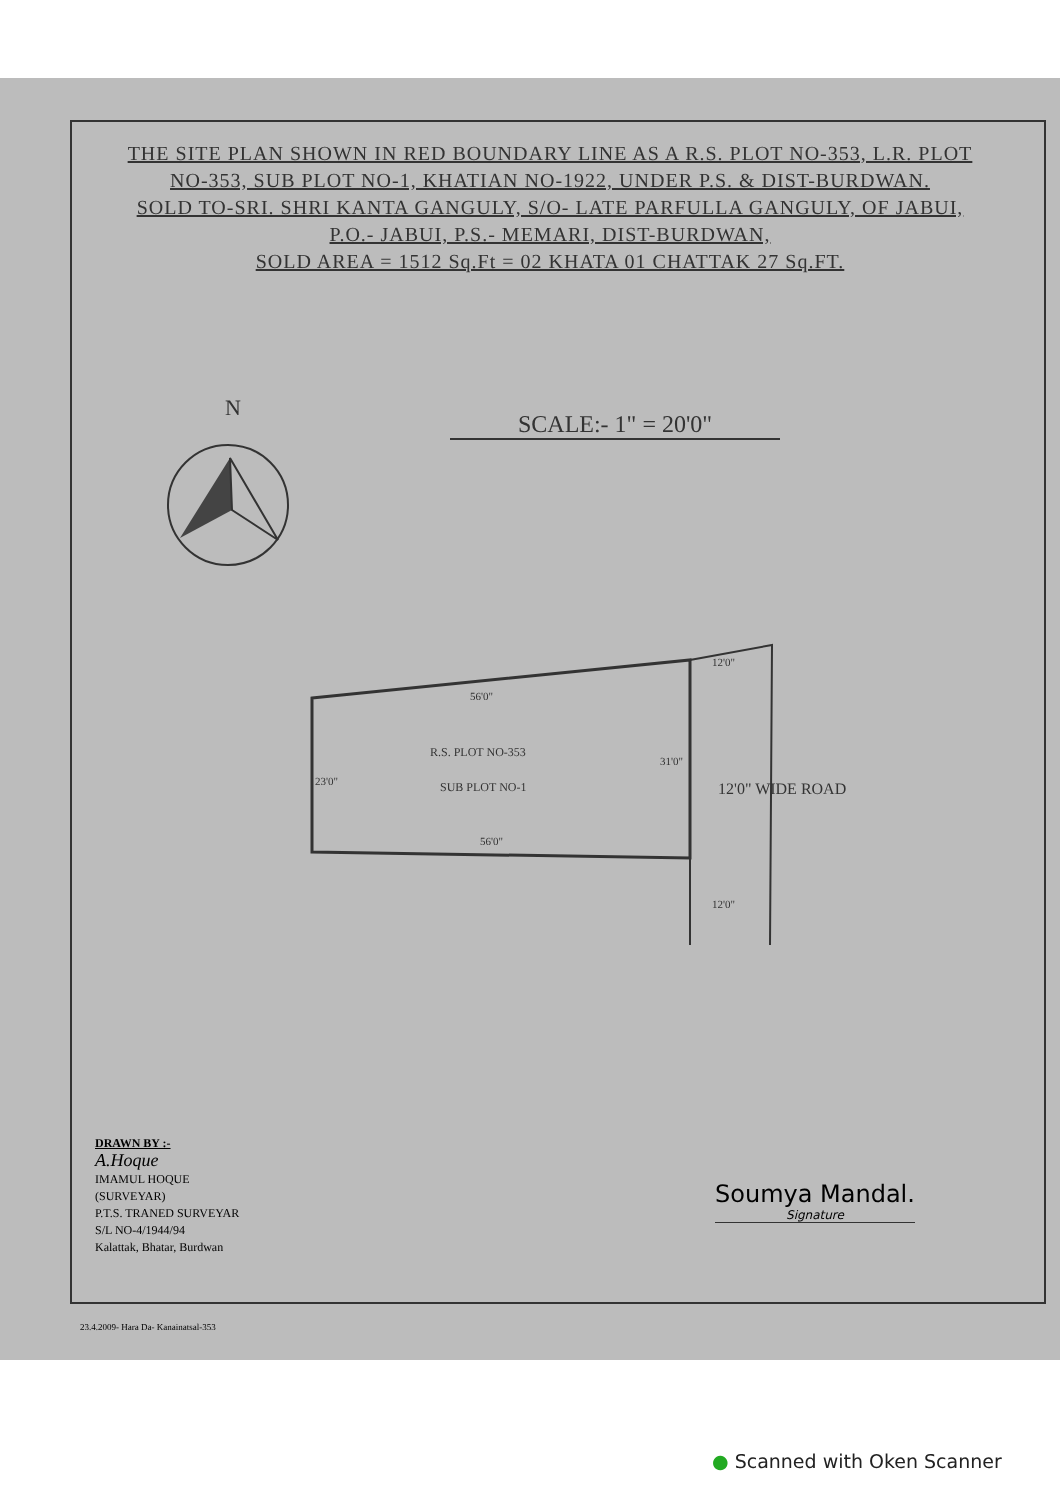THE SITE PLAN SHOWN IN RED BOUNDARY LINE AS A R.S. PLOT NO-353, L.R. PLOT NO-353, SUB PLOT NO-1, KHATIAN NO-1922, UNDER P.S. & DIST-BURDWAN.
SOLD TO-SRI. SHRI KANTA GANGULY, S/O- LATE PARFULLA GANGULY, OF JABUI, P.O.- JABUI, P.S.- MEMARI, DIST-BURDWAN,
SOLD AREA = 1512 Sq.Ft = 02 KHATA 01 CHATTAK 27 Sq.FT.
N
SCALE:- 1" = 20'0"
56'0"
R.S. PLOT NO-353
23'0"
31'0"
SUB PLOT NO-1
56'0"
12'0"
12'0" WIDE ROAD
12'0"
DRAWN BY :-
A.Hoque
IMAMUL HOQUE
(SURVEYAR)
P.T.S. TRANED SURVEYAR
S/L NO-4/1944/94
Kalattak, Bhatar, Burdwan
Soumya Mandal.
Signature
23.4.2009- Hara Da- Kanainatsal-353
● Scanned with Oken Scanner